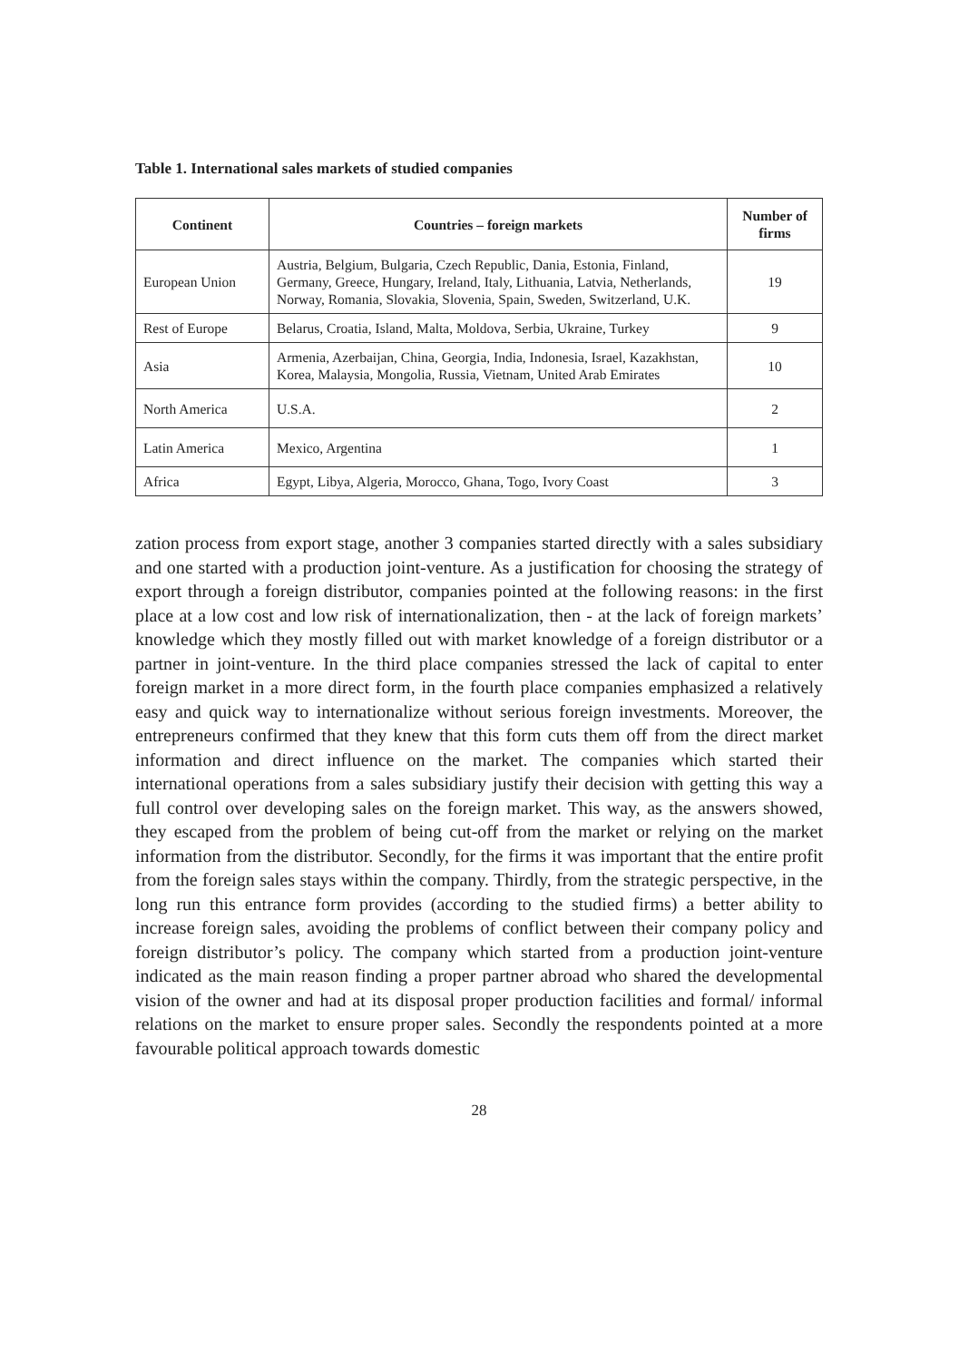Table 1. International sales markets of studied companies
| Continent | Countries – foreign markets | Number of firms |
| --- | --- | --- |
| European Union | Austria, Belgium, Bulgaria, Czech Republic, Dania, Estonia, Finland, Germany, Greece, Hungary, Ireland, Italy, Lithuania, Latvia, Netherlands, Norway, Romania, Slovakia, Slovenia, Spain, Sweden, Switzerland, U.K. | 19 |
| Rest of Europe | Belarus, Croatia, Island, Malta, Moldova, Serbia, Ukraine, Turkey | 9 |
| Asia | Armenia, Azerbaijan, China, Georgia, India, Indonesia, Israel, Kazakhstan, Korea, Malaysia, Mongolia, Russia, Vietnam, United Arab Emirates | 10 |
| North America | U.S.A. | 2 |
| Latin America | Mexico, Argentina | 1 |
| Africa | Egypt, Libya, Algeria, Morocco, Ghana, Togo, Ivory Coast | 3 |
zation process from export stage, another 3 companies started directly with a sales subsidiary and one started with a production joint-venture. As a justification for choosing the strategy of export through a foreign distributor, companies pointed at the following reasons: in the first place at a low cost and low risk of internationalization, then - at the lack of foreign markets’ knowledge which they mostly filled out with market knowledge of a foreign distributor or a partner in joint-venture. In the third place companies stressed the lack of capital to enter foreign market in a more direct form, in the fourth place companies emphasized a relatively easy and quick way to internationalize without serious foreign investments. Moreover, the entrepreneurs confirmed that they knew that this form cuts them off from the direct market information and direct influence on the market. The companies which started their international operations from a sales subsidiary justify their decision with getting this way a full control over developing sales on the foreign market. This way, as the answers showed, they escaped from the problem of being cut-off from the market or relying on the market information from the distributor. Secondly, for the firms it was important that the entire profit from the foreign sales stays within the company. Thirdly, from the strategic perspective, in the long run this entrance form provides (according to the studied firms) a better ability to increase foreign sales, avoiding the problems of conflict between their company policy and foreign distributor’s policy. The company which started from a production joint-venture indicated as the main reason finding a proper partner abroad who shared the developmental vision of the owner and had at its disposal proper production facilities and formal/ informal relations on the market to ensure proper sales. Secondly the respondents pointed at a more favourable political approach towards domestic
28